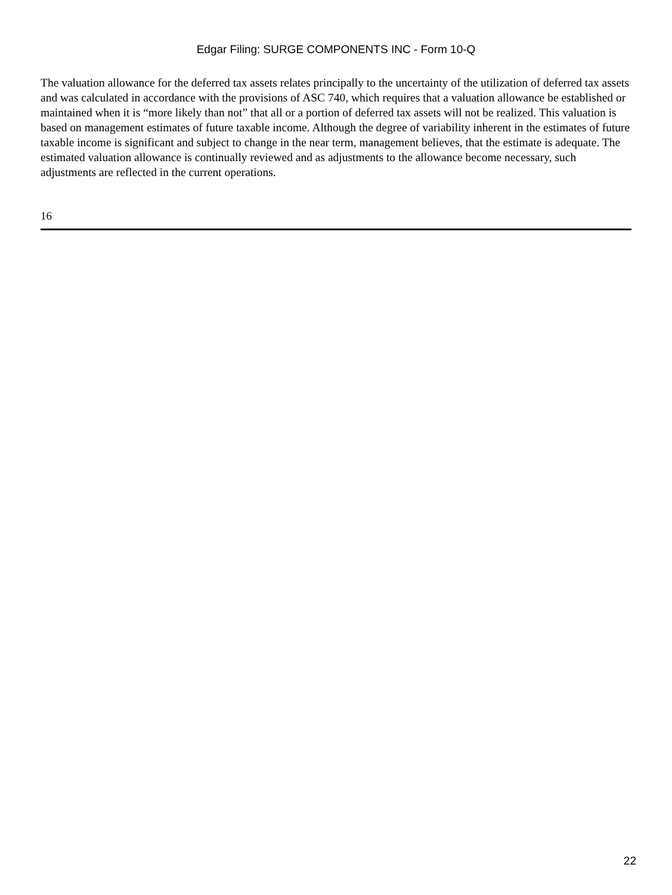Edgar Filing: SURGE COMPONENTS INC - Form 10-Q
The valuation allowance for the deferred tax assets relates principally to the uncertainty of the utilization of deferred tax assets and was calculated in accordance with the provisions of ASC 740, which requires that a valuation allowance be established or maintained when it is “more likely than not” that all or a portion of deferred tax assets will not be realized. This valuation is based on management estimates of future taxable income. Although the degree of variability inherent in the estimates of future taxable income is significant and subject to change in the near term, management believes, that the estimate is adequate. The estimated valuation allowance is continually reviewed and as adjustments to the allowance become necessary, such adjustments are reflected in the current operations.
16
22